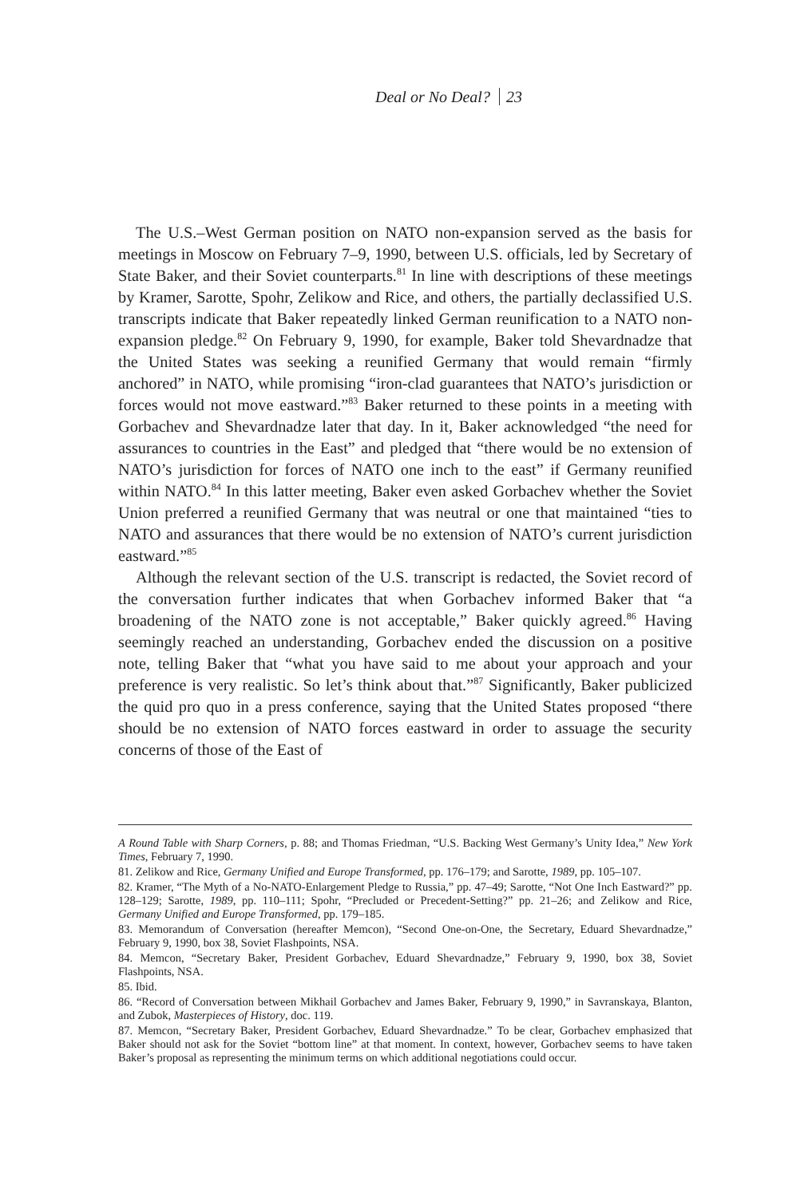Deal or No Deal? 23
The U.S.–West German position on NATO non-expansion served as the basis for meetings in Moscow on February 7–9, 1990, between U.S. officials, led by Secretary of State Baker, and their Soviet counterparts.<sup>81</sup> In line with descriptions of these meetings by Kramer, Sarotte, Spohr, Zelikow and Rice, and others, the partially declassified U.S. transcripts indicate that Baker repeatedly linked German reunification to a NATO non-expansion pledge.<sup>82</sup> On February 9, 1990, for example, Baker told Shevardnadze that the United States was seeking a reunified Germany that would remain “firmly anchored” in NATO, while promising “iron-clad guarantees that NATO’s jurisdiction or forces would not move eastward.”<sup>83</sup> Baker returned to these points in a meeting with Gorbachev and Shevardnadze later that day. In it, Baker acknowledged “the need for assurances to countries in the East” and pledged that “there would be no extension of NATO’s jurisdiction for forces of NATO one inch to the east” if Germany reunified within NATO.<sup>84</sup> In this latter meeting, Baker even asked Gorbachev whether the Soviet Union preferred a reunified Germany that was neutral or one that maintained “ties to NATO and assurances that there would be no extension of NATO’s current jurisdiction eastward.”<sup>85</sup>
Although the relevant section of the U.S. transcript is redacted, the Soviet record of the conversation further indicates that when Gorbachev informed Baker that “a broadening of the NATO zone is not acceptable,” Baker quickly agreed.<sup>86</sup> Having seemingly reached an understanding, Gorbachev ended the discussion on a positive note, telling Baker that “what you have said to me about your approach and your preference is very realistic. So let’s think about that.”<sup>87</sup> Significantly, Baker publicized the quid pro quo in a press conference, saying that the United States proposed “there should be no extension of NATO forces eastward in order to assuage the security concerns of those of the East of
A Round Table with Sharp Corners, p. 88; and Thomas Friedman, “U.S. Backing West Germany’s Unity Idea,” New York Times, February 7, 1990.
81. Zelikow and Rice, Germany Unified and Europe Transformed, pp. 176–179; and Sarotte, 1989, pp. 105–107.
82. Kramer, “The Myth of a No-NATO-Enlargement Pledge to Russia,” pp. 47–49; Sarotte, “Not One Inch Eastward?” pp. 128–129; Sarotte, 1989, pp. 110–111; Spohr, “Precluded or Precedent-Setting?” pp. 21–26; and Zelikow and Rice, Germany Unified and Europe Transformed, pp. 179–185.
83. Memorandum of Conversation (hereafter Memcon), “Second One-on-One, the Secretary, Eduard Shevardnadze,” February 9, 1990, box 38, Soviet Flashpoints, NSA.
84. Memcon, “Secretary Baker, President Gorbachev, Eduard Shevardnadze,” February 9, 1990, box 38, Soviet Flashpoints, NSA.
85. Ibid.
86. “Record of Conversation between Mikhail Gorbachev and James Baker, February 9, 1990,” in Savranskaya, Blanton, and Zubok, Masterpieces of History, doc. 119.
87. Memcon, “Secretary Baker, President Gorbachev, Eduard Shevardnadze.” To be clear, Gorbachev emphasized that Baker should not ask for the Soviet “bottom line” at that moment. In context, however, Gorbachev seems to have taken Baker’s proposal as representing the minimum terms on which additional negotiations could occur.